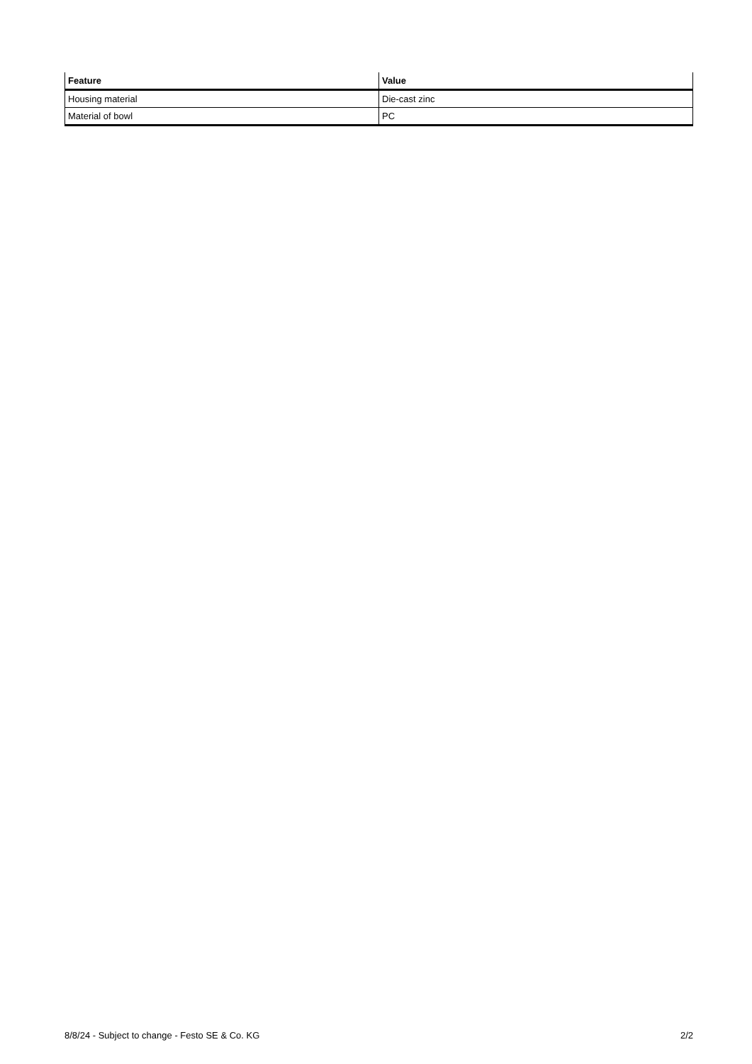| Feature | Value |
| --- | --- |
| Housing material | Die-cast zinc |
| Material of bowl | PC |
8/8/24 - Subject to change - Festo SE & Co. KG 2/2